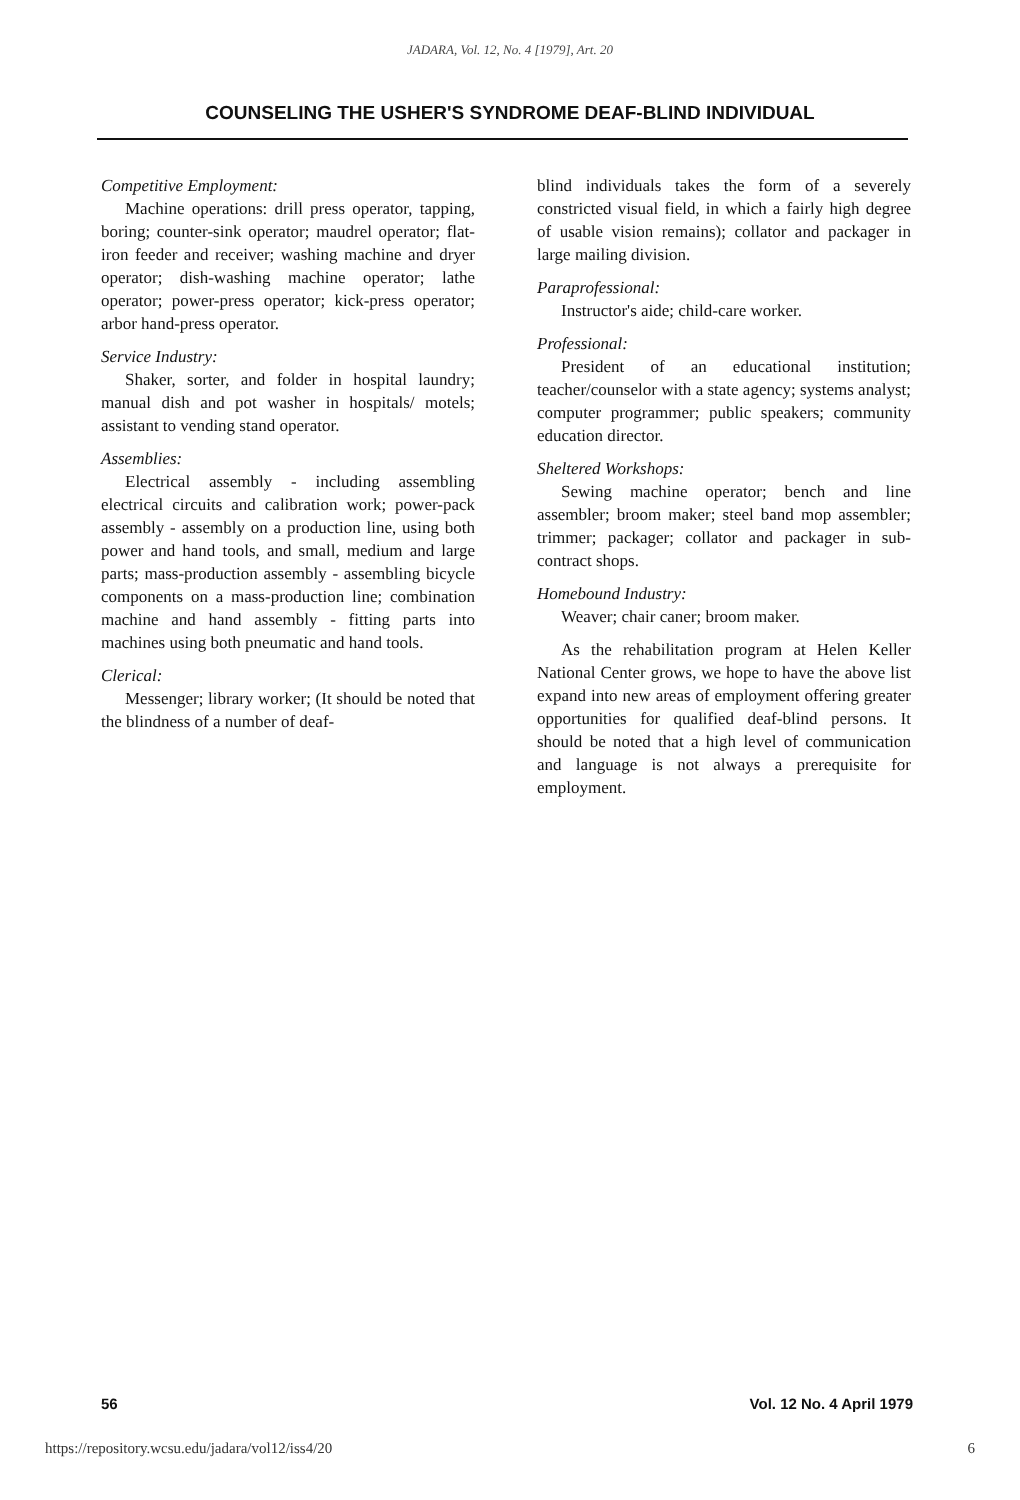JADARA, Vol. 12, No. 4 [1979], Art. 20
COUNSELING THE USHER'S SYNDROME DEAF-BLIND INDIVIDUAL
Competitive Employment:
Machine operations: drill press operator, tapping, boring; counter-sink operator; maudrel operator; flat-iron feeder and receiver; washing machine and dryer operator; dish-washing machine operator; lathe operator; power-press operator; kick-press operator; arbor hand-press operator.
Service Industry:
Shaker, sorter, and folder in hospital laundry; manual dish and pot washer in hospitals/ motels; assistant to vending stand operator.
Assemblies:
Electrical assembly - including assembling electrical circuits and calibration work; power-pack assembly - assembly on a production line, using both power and hand tools, and small, medium and large parts; mass-production assembly - assembling bicycle components on a mass-production line; combination machine and hand assembly - fitting parts into machines using both pneumatic and hand tools.
Clerical:
Messenger; library worker; (It should be noted that the blindness of a number of deaf-
blind individuals takes the form of a severely constricted visual field, in which a fairly high degree of usable vision remains); collator and packager in large mailing division.
Paraprofessional:
Instructor's aide; child-care worker.
Professional:
President of an educational institution; teacher/counselor with a state agency; systems analyst; computer programmer; public speakers; community education director.
Sheltered Workshops:
Sewing machine operator; bench and line assembler; broom maker; steel band mop assembler; trimmer; packager; collator and packager in sub-contract shops.
Homebound Industry:
Weaver; chair caner; broom maker.
As the rehabilitation program at Helen Keller National Center grows, we hope to have the above list expand into new areas of employment offering greater opportunities for qualified deaf-blind persons. It should be noted that a high level of communication and language is not always a prerequisite for employment.
56 Vol. 12 No. 4 April 1979
https://repository.wcsu.edu/jadara/vol12/iss4/20 6